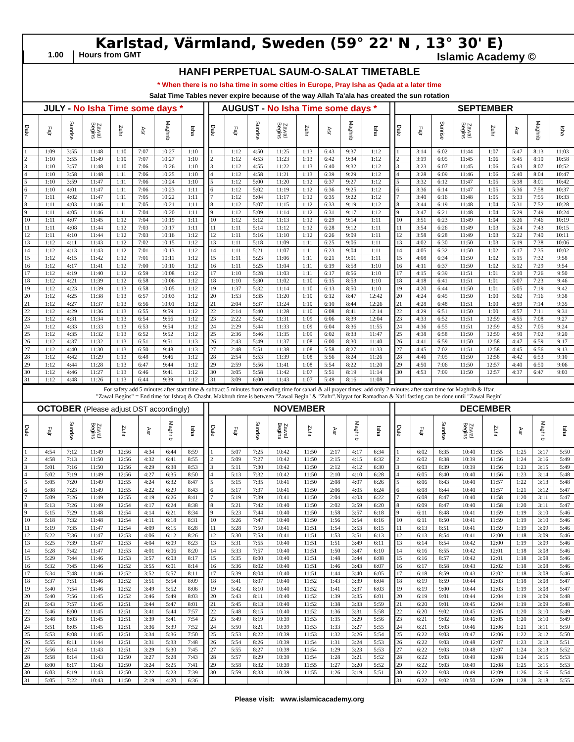Karlstad, Värmland, Sweden (59° 22' N , 13° 30' E)
1.00 Hours from GMT
Islamic Academy ©
HANFI PERPETUAL SAUM-O-SALAT TIMETABLE
* When there is no Isha time in some cities in Europe, Pray Isha as Qada at a later time
Salat Time Tables never expire because of the way Allah Ta'ala has created the sun rotation
JULY - No Isha Time some days *
| Date | Fajr | Sunrise | Zawal Begins | Zuhr | Asr | Maghrib | Isha |
| --- | --- | --- | --- | --- | --- | --- | --- |
| 1 | 1:09 | 3:55 | 11:48 | 1:10 | 7:07 | 10:27 | 1:10 |
| 2 | 1:10 | 3:55 | 11:49 | 1:10 | 7:07 | 10:27 | 1:10 |
| 3 | 1:10 | 3:57 | 11:48 | 1:10 | 7:06 | 10:26 | 1:10 |
| 4 | 1:10 | 3:58 | 11:48 | 1:11 | 7:06 | 10:25 | 1:10 |
| 5 | 1:10 | 3:59 | 11:47 | 1:11 | 7:06 | 10:24 | 1:10 |
| 6 | 1:10 | 4:01 | 11:47 | 1:11 | 7:06 | 10:23 | 1:11 |
| 7 | 1:11 | 4:02 | 11:47 | 1:11 | 7:05 | 10:22 | 1:11 |
| 8 | 1:11 | 4:03 | 11:46 | 1:11 | 7:05 | 10:21 | 1:11 |
| 9 | 1:11 | 4:05 | 11:46 | 1:11 | 7:04 | 10:20 | 1:11 |
| 10 | 1:11 | 4:07 | 11:45 | 1:12 | 7:04 | 10:19 | 1:11 |
| 11 | 1:11 | 4:08 | 11:44 | 1:12 | 7:03 | 10:17 | 1:11 |
| 12 | 1:11 | 4:10 | 11:44 | 1:12 | 7:03 | 10:16 | 1:12 |
| 13 | 1:12 | 4:11 | 11:43 | 1:12 | 7:02 | 10:15 | 1:12 |
| 14 | 1:12 | 4:13 | 11:43 | 1:12 | 7:01 | 10:13 | 1:12 |
| 15 | 1:12 | 4:15 | 11:42 | 1:12 | 7:01 | 10:11 | 1:12 |
| 16 | 1:12 | 4:17 | 11:41 | 1:12 | 7:00 | 10:10 | 1:12 |
| 17 | 1:12 | 4:19 | 11:40 | 1:12 | 6:59 | 10:08 | 1:12 |
| 18 | 1:12 | 4:21 | 11:39 | 1:12 | 6:58 | 10:06 | 1:12 |
| 19 | 1:12 | 4:23 | 11:39 | 1:13 | 6:58 | 10:05 | 1:12 |
| 20 | 1:12 | 4:25 | 11:38 | 1:13 | 6:57 | 10:03 | 1:12 |
| 21 | 1:12 | 4:27 | 11:37 | 1:13 | 6:56 | 10:01 | 1:12 |
| 22 | 1:12 | 4:29 | 11:36 | 1:13 | 6:55 | 9:59 | 1:12 |
| 23 | 1:12 | 4:31 | 11:34 | 1:13 | 6:54 | 9:56 | 1:12 |
| 24 | 1:12 | 4:33 | 11:33 | 1:13 | 6:53 | 9:54 | 1:12 |
| 25 | 1:12 | 4:35 | 11:32 | 1:13 | 6:52 | 9:52 | 1:12 |
| 26 | 1:12 | 4:37 | 11:32 | 1:13 | 6:51 | 9:51 | 1:13 |
| 27 | 1:12 | 4:40 | 11:30 | 1:13 | 6:50 | 9:48 | 1:13 |
| 28 | 1:12 | 4:42 | 11:29 | 1:13 | 6:48 | 9:46 | 1:12 |
| 29 | 1:12 | 4:44 | 11:28 | 1:13 | 6:47 | 9:44 | 1:12 |
| 30 | 1:12 | 4:46 | 11:27 | 1:13 | 6:46 | 9:41 | 1:12 |
| 31 | 1:12 | 4:48 | 11:26 | 1:13 | 6:44 | 9:39 | 1:12 |
AUGUST - No Isha Time some days *
| Date | Fajr | Sunrise | Zawal Begins | Zuhr | Asr | Maghrib | Isha |
| --- | --- | --- | --- | --- | --- | --- | --- |
| 1 | 1:12 | 4:50 | 11:25 | 1:13 | 6:43 | 9:37 | 1:12 |
| 2 | 1:12 | 4:53 | 11:23 | 1:13 | 6:42 | 9:34 | 1:12 |
| 3 | 1:12 | 4:55 | 11:22 | 1:13 | 6:40 | 9:32 | 1:12 |
| 4 | 1:12 | 4:58 | 11:21 | 1:13 | 6:39 | 9:29 | 1:12 |
| 5 | 1:12 | 5:00 | 11:20 | 1:12 | 6:37 | 9:27 | 1:12 |
| 6 | 1:12 | 5:02 | 11:19 | 1:12 | 6:36 | 9:25 | 1:12 |
| 7 | 1:12 | 5:04 | 11:17 | 1:12 | 6:35 | 9:22 | 1:12 |
| 8 | 1:12 | 5:07 | 11:15 | 1:12 | 6:33 | 9:19 | 1:12 |
| 9 | 1:12 | 5:09 | 11:14 | 1:12 | 6:31 | 9:17 | 1:12 |
| 10 | 1:12 | 5:12 | 11:13 | 1:12 | 6:29 | 9:14 | 1:11 |
| 11 | 1:11 | 5:14 | 11:12 | 1:12 | 6:28 | 9:12 | 1:11 |
| 12 | 1:11 | 5:16 | 11:10 | 1:12 | 6:26 | 9:09 | 1:11 |
| 13 | 1:11 | 5:18 | 11:09 | 1:11 | 6:25 | 9:06 | 1:11 |
| 14 | 1:11 | 5:21 | 11:07 | 1:11 | 6:23 | 9:04 | 1:11 |
| 15 | 1:11 | 5:23 | 11:06 | 1:11 | 6:21 | 9:01 | 1:11 |
| 16 | 1:11 | 5:25 | 11:04 | 1:11 | 6:19 | 8:58 | 1:10 |
| 17 | 1:10 | 5:28 | 11:03 | 1:11 | 6:17 | 8:56 | 1:10 |
| 18 | 1:10 | 5:30 | 11:02 | 1:10 | 6:15 | 8:53 | 1:10 |
| 19 | 1:37 | 5:32 | 11:14 | 1:10 | 6:13 | 8:50 | 1:10 |
| 20 | 1:53 | 5:35 | 11:20 | 1:10 | 6:12 | 8:47 | 12:42 |
| 21 | 2:04 | 5:37 | 11:24 | 1:10 | 6:10 | 8:44 | 12:26 |
| 22 | 2:14 | 5:40 | 11:28 | 1:10 | 6:08 | 8:41 | 12:14 |
| 23 | 2:22 | 5:42 | 11:31 | 1:09 | 6:06 | 8:39 | 12:04 |
| 24 | 2:29 | 5:44 | 11:33 | 1:09 | 6:04 | 8:36 | 11:55 |
| 25 | 2:36 | 5:46 | 11:35 | 1:09 | 6:02 | 8:33 | 11:47 |
| 26 | 2:43 | 5:49 | 11:37 | 1:08 | 6:00 | 8:30 | 11:40 |
| 27 | 2:48 | 5:51 | 11:38 | 1:08 | 5:58 | 8:27 | 11:33 |
| 28 | 2:54 | 5:53 | 11:39 | 1:08 | 5:56 | 8:24 | 11:26 |
| 29 | 2:59 | 5:56 | 11:41 | 1:08 | 5:54 | 8:22 | 11:20 |
| 30 | 3:05 | 5:58 | 11:42 | 1:07 | 5:51 | 8:19 | 11:14 |
| 31 | 3:09 | 6:00 | 11:43 | 1:07 | 5:49 | 8:16 | 11:08 |
SEPTEMBER
| Date | Fajr | Sunrise | Zawal Begins | Zuhr | Asr | Maghrib | Isha |
| --- | --- | --- | --- | --- | --- | --- | --- |
| 1 | 3:14 | 6:02 | 11:44 | 1:07 | 5:47 | 8:13 | 11:03 |
| 2 | 3:19 | 6:05 | 11:45 | 1:06 | 5:45 | 8:10 | 10:58 |
| 3 | 3:23 | 6:07 | 11:45 | 1:06 | 5:43 | 8:07 | 10:52 |
| 4 | 3:28 | 6:09 | 11:46 | 1:06 | 5:40 | 8:04 | 10:47 |
| 5 | 3:32 | 6:12 | 11:47 | 1:05 | 5:38 | 8:01 | 10:42 |
| 6 | 3:36 | 6:14 | 11:47 | 1:05 | 5:36 | 7:58 | 10:37 |
| 7 | 3:40 | 6:16 | 11:48 | 1:05 | 5:33 | 7:55 | 10:33 |
| 8 | 3:44 | 6:19 | 11:48 | 1:04 | 5:31 | 7:52 | 10:28 |
| 9 | 3:47 | 6:21 | 11:48 | 1:04 | 5:29 | 7:49 | 10:24 |
| 10 | 3:51 | 6:23 | 11:49 | 1:04 | 5:26 | 7:46 | 10:19 |
| 11 | 3:54 | 6:26 | 11:49 | 1:03 | 5:24 | 7:43 | 10:15 |
| 12 | 3:58 | 6:28 | 11:49 | 1:03 | 5:22 | 7:40 | 10:11 |
| 13 | 4:02 | 6:30 | 11:50 | 1:03 | 5:19 | 7:38 | 10:06 |
| 14 | 4:05 | 6:32 | 11:50 | 1:02 | 5:17 | 7:35 | 10:02 |
| 15 | 4:08 | 6:34 | 11:50 | 1:02 | 5:15 | 7:32 | 9:58 |
| 16 | 4:11 | 6:37 | 11:50 | 1:02 | 5:12 | 7:29 | 9:54 |
| 17 | 4:15 | 6:39 | 11:51 | 1:01 | 5:10 | 7:26 | 9:50 |
| 18 | 4:18 | 6:41 | 11:51 | 1:01 | 5:07 | 7:23 | 9:46 |
| 19 | 4:20 | 6:44 | 11:50 | 1:01 | 5:05 | 7:19 | 9:42 |
| 20 | 4:24 | 6:45 | 11:50 | 1:00 | 5:02 | 7:16 | 9:38 |
| 21 | 4:28 | 6:48 | 11:51 | 1:00 | 4:59 | 7:14 | 9:35 |
| 22 | 4:29 | 6:51 | 11:50 | 1:00 | 4:57 | 7:11 | 9:31 |
| 23 | 4:33 | 6:52 | 11:51 | 12:59 | 4:55 | 7:08 | 9:27 |
| 24 | 4:36 | 6:55 | 11:51 | 12:59 | 4:52 | 7:05 | 9:24 |
| 25 | 4:38 | 6:58 | 11:50 | 12:59 | 4:50 | 7:02 | 9:20 |
| 26 | 4:41 | 6:59 | 11:50 | 12:58 | 4:47 | 6:59 | 9:17 |
| 27 | 4:45 | 7:02 | 11:51 | 12:58 | 4:45 | 6:56 | 9:13 |
| 28 | 4:46 | 7:05 | 11:50 | 12:58 | 4:42 | 6:53 | 9:10 |
| 29 | 4:50 | 7:06 | 11:50 | 12:57 | 4:40 | 6:50 | 9:06 |
| 30 | 4:53 | 7:09 | 11:50 | 12:57 | 4:37 | 6:47 | 9:03 |
For safety add 5 minutes after start time & subtract 5 minutes from ending time for sahari & all prayer times; add only 2 minutes after start time for Maghrib & Iftar.
"Zawal Begins" = End time for Ishraq & Chasht. Makhruh time is between "Zawal Begin" & "Zuhr".Niyyat for Ramadhan & Nafl fasting can be done until "Zawal Begin"
OCTOBER (Please adjust DST accordingly)
| Date | Fajr | Sunrise | Zawal Begins | Zuhr | Asr | Maghrib | Isha |
| --- | --- | --- | --- | --- | --- | --- | --- |
| 1 | 4:54 | 7:12 | 11:49 | 12:56 | 4:34 | 6:44 | 8:59 |
| 2 | 4:58 | 7:13 | 11:50 | 12:56 | 4:32 | 6:41 | 8:55 |
| 3 | 5:01 | 7:16 | 11:50 | 12:56 | 4:29 | 6:38 | 8:53 |
| 4 | 5:02 | 7:19 | 11:49 | 12:56 | 4:27 | 6:35 | 8:50 |
| 5 | 5:05 | 7:20 | 11:49 | 12:55 | 4:24 | 6:32 | 8:47 |
| 6 | 5:08 | 7:23 | 11:49 | 12:55 | 4:22 | 6:29 | 8:43 |
| 7 | 5:09 | 7:26 | 11:49 | 12:55 | 4:19 | 6:26 | 8:41 |
| 8 | 5:13 | 7:26 | 11:49 | 12:54 | 4:17 | 6:24 | 8:38 |
| 9 | 5:15 | 7:29 | 11:48 | 12:54 | 4:14 | 6:21 | 8:34 |
| 10 | 5:18 | 7:32 | 11:48 | 12:54 | 4:11 | 6:18 | 8:31 |
| 11 | 5:19 | 7:35 | 11:47 | 12:54 | 4:09 | 6:15 | 8:28 |
| 12 | 5:22 | 7:36 | 11:47 | 12:53 | 4:06 | 6:12 | 8:26 |
| 13 | 5:25 | 7:39 | 11:47 | 12:53 | 4:04 | 6:09 | 8:23 |
| 14 | 5:28 | 7:42 | 11:47 | 12:53 | 4:01 | 6:06 | 8:20 |
| 15 | 5:29 | 7:44 | 11:46 | 12:53 | 3:57 | 6:03 | 8:17 |
| 16 | 5:32 | 7:45 | 11:46 | 12:52 | 3:55 | 6:01 | 8:14 |
| 17 | 5:34 | 7:48 | 11:46 | 12:52 | 3:52 | 5:57 | 8:11 |
| 18 | 5:37 | 7:51 | 11:46 | 12:52 | 3:51 | 5:54 | 8:09 |
| 19 | 5:40 | 7:54 | 11:46 | 12:52 | 3:49 | 5:52 | 8:06 |
| 20 | 5:40 | 7:56 | 11:45 | 12:52 | 3:46 | 5:49 | 8:03 |
| 21 | 5:43 | 7:57 | 11:45 | 12:51 | 3:44 | 5:47 | 8:01 |
| 22 | 5:46 | 8:00 | 11:45 | 12:51 | 3:41 | 5:44 | 7:57 |
| 23 | 5:48 | 8:03 | 11:45 | 12:51 | 3:39 | 5:41 | 7:54 |
| 24 | 5:51 | 8:05 | 11:45 | 12:51 | 3:36 | 5:39 | 7:52 |
| 25 | 5:53 | 8:08 | 11:45 | 12:51 | 3:34 | 5:36 | 7:50 |
| 26 | 5:55 | 8:11 | 11:44 | 12:51 | 3:31 | 5:33 | 7:48 |
| 27 | 5:56 | 8:14 | 11:43 | 12:51 | 3:29 | 5:30 | 7:45 |
| 28 | 5:58 | 8:14 | 11:43 | 12:50 | 3:27 | 5:28 | 7:43 |
| 29 | 6:00 | 8:17 | 11:43 | 12:50 | 3:24 | 5:25 | 7:41 |
| 30 | 6:03 | 8:19 | 11:43 | 12:50 | 3:22 | 5:23 | 7:39 |
| 31 | 5:05 | 7:22 | 10:43 | 11:50 | 2:19 | 4:20 | 6:36 |
NOVEMBER
| Date | Fajr | Sunrise | Zawal Begins | Zuhr | Asr | Maghrib | Isha |
| --- | --- | --- | --- | --- | --- | --- | --- |
| 1 | 5:07 | 7:25 | 10:42 | 11:50 | 2:17 | 4:17 | 6:34 |
| 2 | 5:09 | 7:27 | 10:42 | 11:50 | 2:15 | 4:15 | 6:32 |
| 3 | 5:11 | 7:30 | 10:42 | 11:50 | 2:12 | 4:12 | 6:30 |
| 4 | 5:13 | 7:32 | 10:42 | 11:50 | 2:10 | 4:10 | 6:28 |
| 5 | 5:15 | 7:35 | 10:41 | 11:50 | 2:08 | 4:07 | 6:26 |
| 6 | 5:17 | 7:37 | 10:41 | 11:50 | 2:06 | 4:05 | 6:24 |
| 7 | 5:19 | 7:39 | 10:41 | 11:50 | 2:04 | 4:03 | 6:22 |
| 8 | 5:21 | 7:42 | 10:40 | 11:50 | 2:02 | 3:59 | 6:20 |
| 9 | 5:23 | 7:44 | 10:40 | 11:50 | 1:58 | 3:57 | 6:18 |
| 10 | 5:26 | 7:47 | 10:40 | 11:50 | 1:56 | 3:54 | 6:16 |
| 11 | 5:28 | 7:50 | 10:41 | 11:51 | 1:54 | 3:53 | 6:15 |
| 12 | 5:30 | 7:53 | 10:41 | 11:51 | 1:53 | 3:51 | 6:13 |
| 13 | 5:31 | 7:55 | 10:40 | 11:51 | 1:51 | 3:49 | 6:11 |
| 14 | 5:33 | 7:57 | 10:40 | 11:51 | 1:50 | 3:47 | 6:10 |
| 15 | 5:35 | 8:00 | 10:40 | 11:51 | 1:48 | 3:44 | 6:08 |
| 16 | 5:36 | 8:02 | 10:40 | 11:51 | 1:46 | 3:43 | 6:07 |
| 17 | 5:39 | 8:04 | 10:40 | 11:51 | 1:44 | 3:40 | 6:05 |
| 18 | 5:41 | 8:07 | 10:40 | 11:52 | 1:43 | 3:39 | 6:04 |
| 19 | 5:42 | 8:10 | 10:40 | 11:52 | 1:41 | 3:37 | 6:03 |
| 20 | 5:43 | 8:11 | 10:40 | 11:52 | 1:39 | 3:35 | 6:01 |
| 21 | 5:45 | 8:13 | 10:40 | 11:52 | 1:38 | 3:33 | 5:59 |
| 22 | 5:48 | 8:15 | 10:40 | 11:52 | 1:36 | 3:31 | 5:58 |
| 23 | 5:49 | 8:19 | 10:39 | 11:53 | 1:35 | 3:29 | 5:56 |
| 24 | 5:50 | 8:21 | 10:39 | 11:53 | 1:33 | 3:27 | 5:55 |
| 25 | 5:53 | 8:22 | 10:39 | 11:53 | 1:32 | 3:26 | 5:54 |
| 26 | 5:54 | 8:26 | 10:39 | 11:54 | 1:31 | 3:24 | 5:53 |
| 27 | 5:55 | 8:27 | 10:39 | 11:54 | 1:29 | 3:23 | 5:53 |
| 28 | 5:57 | 8:29 | 10:39 | 11:54 | 1:28 | 3:21 | 5:52 |
| 29 | 5:58 | 8:32 | 10:39 | 11:55 | 1:27 | 3:20 | 5:52 |
| 30 | 5:59 | 8:33 | 10:39 | 11:55 | 1:26 | 3:19 | 5:51 |
DECEMBER
| Date | Fajr | Sunrise | Zawal Begins | Zuhr | Asr | Maghrib | Isha |
| --- | --- | --- | --- | --- | --- | --- | --- |
| 1 | 6:02 | 8:35 | 10:40 | 11:55 | 1:25 | 3:17 | 5:50 |
| 2 | 6:02 | 8:38 | 10:39 | 11:56 | 1:24 | 3:16 | 5:49 |
| 3 | 6:03 | 8:39 | 10:39 | 11:56 | 1:23 | 3:15 | 5:49 |
| 4 | 6:05 | 8:40 | 10:40 | 11:56 | 1:23 | 3:14 | 5:48 |
| 5 | 6:06 | 8:43 | 10:40 | 11:57 | 1:22 | 3:13 | 5:48 |
| 6 | 6:08 | 8:44 | 10:40 | 11:57 | 1:21 | 3:12 | 5:47 |
| 7 | 6:08 | 8:47 | 10:40 | 11:58 | 1:20 | 3:11 | 5:47 |
| 8 | 6:09 | 8:47 | 10:40 | 11:58 | 1:20 | 3:11 | 5:47 |
| 9 | 6:11 | 8:48 | 10:41 | 11:59 | 1:19 | 3:10 | 5:46 |
| 10 | 6:11 | 8:50 | 10:41 | 11:59 | 1:19 | 3:10 | 5:46 |
| 11 | 6:13 | 8:51 | 10:41 | 11:59 | 1:19 | 3:09 | 5:46 |
| 12 | 6:13 | 8:54 | 10:41 | 12:00 | 1:18 | 3:09 | 5:46 |
| 13 | 6:14 | 8:54 | 10:42 | 12:00 | 1:19 | 3:09 | 5:46 |
| 14 | 6:16 | 8:55 | 10:42 | 12:01 | 1:18 | 3:08 | 5:46 |
| 15 | 6:16 | 8:57 | 10:42 | 12:01 | 1:18 | 3:08 | 5:46 |
| 16 | 6:17 | 8:58 | 10:43 | 12:02 | 1:18 | 3:08 | 5:46 |
| 17 | 6:18 | 8:59 | 10:43 | 12:02 | 1:18 | 3:08 | 5:46 |
| 18 | 6:19 | 8:59 | 10:44 | 12:03 | 1:18 | 3:08 | 5:47 |
| 19 | 6:19 | 9:00 | 10:44 | 12:03 | 1:19 | 3:08 | 5:47 |
| 20 | 6:19 | 9:01 | 10:44 | 12:04 | 1:19 | 3:09 | 5:48 |
| 21 | 6:20 | 9:01 | 10:45 | 12:04 | 1:19 | 3:09 | 5:48 |
| 22 | 6:20 | 9:02 | 10:45 | 12:05 | 1:20 | 3:10 | 5:49 |
| 23 | 6:21 | 9:02 | 10:46 | 12:05 | 1:20 | 3:10 | 5:49 |
| 24 | 6:21 | 9:03 | 10:46 | 12:06 | 1:21 | 3:11 | 5:50 |
| 25 | 6:22 | 9:03 | 10:47 | 12:06 | 1:22 | 3:12 | 5:50 |
| 26 | 6:22 | 9:03 | 10:48 | 12:07 | 1:23 | 3:13 | 5:51 |
| 27 | 6:22 | 9:03 | 10:48 | 12:07 | 1:24 | 3:13 | 5:52 |
| 28 | 6:22 | 9:03 | 10:49 | 12:08 | 1:24 | 3:15 | 5:53 |
| 29 | 6:22 | 9:03 | 10:49 | 12:08 | 1:25 | 3:15 | 5:53 |
| 30 | 6:22 | 9:03 | 10:49 | 12:09 | 1:26 | 3:16 | 5:54 |
| 31 | 6:22 | 9:02 | 10:50 | 12:09 | 1:28 | 3:18 | 5:55 |
Please visit: www.islamicacademy.org